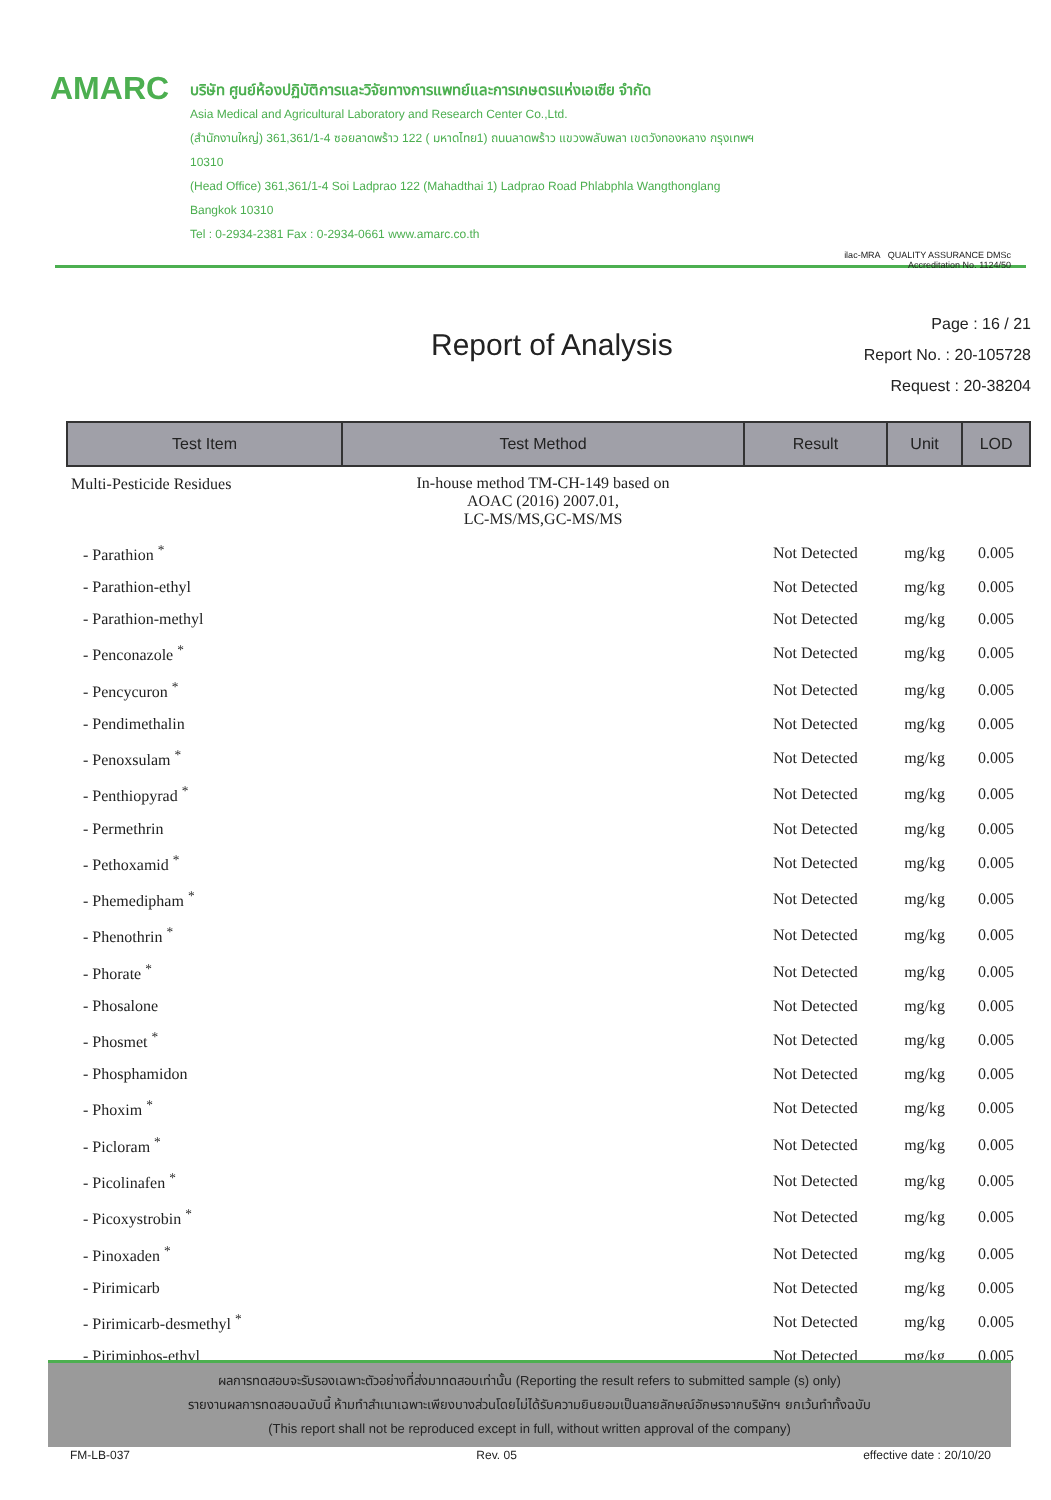AMARC
บริษัท ศูนย์ห้องปฏิบัติการและวิจัยทางการแพทย์และการเกษตรแห่งเอเซีย จำกัด
Asia Medical and Agricultural Laboratory and Research Center Co.,Ltd.
(สำนักงานใหญ่) 361,361/1-4 ซอยลาดพร้าว 122 ( มหาดไทย1) ถนนลาดพร้าว แขวงพลับพลา เขตวังทองหลาง กรุงเทพฯ 10310
(Head Office) 361,361/1-4 Soi Ladprao 122 (Mahadthai 1) Ladprao Road Phlabphla Wangthonglang Bangkok 10310
Tel : 0-2934-2381 Fax : 0-2934-0661 www.amarc.co.th
ilac-MRA QUALITY ASSURANCE DMSc
Accreditation No. 1124/50
Report of Analysis
Page : 16 / 21
Report No. : 20-105728
Request : 20-38204
| Test Item | Test Method | Result | Unit | LOD |
| --- | --- | --- | --- | --- |
| Multi-Pesticide Residues | In-house method TM-CH-149 based on AOAC (2016) 2007.01, LC-MS/MS,GC-MS/MS | | | |
| - Parathion <sup>*</sup> | | Not Detected | mg/kg | 0.005 |
| - Parathion-ethyl | | Not Detected | mg/kg | 0.005 |
| - Parathion-methyl | | Not Detected | mg/kg | 0.005 |
| - Penconazole <sup>*</sup> | | Not Detected | mg/kg | 0.005 |
| - Pencycuron <sup>*</sup> | | Not Detected | mg/kg | 0.005 |
| - Pendimethalin | | Not Detected | mg/kg | 0.005 |
| - Penoxsulam <sup>*</sup> | | Not Detected | mg/kg | 0.005 |
| - Penthiopyrad <sup>*</sup> | | Not Detected | mg/kg | 0.005 |
| - Permethrin | | Not Detected | mg/kg | 0.005 |
| - Pethoxamid <sup>*</sup> | | Not Detected | mg/kg | 0.005 |
| - Phemedipham <sup>*</sup> | | Not Detected | mg/kg | 0.005 |
| - Phenothrin <sup>*</sup> | | Not Detected | mg/kg | 0.005 |
| - Phorate <sup>*</sup> | | Not Detected | mg/kg | 0.005 |
| - Phosalone | | Not Detected | mg/kg | 0.005 |
| - Phosmet <sup>*</sup> | | Not Detected | mg/kg | 0.005 |
| - Phosphamidon | | Not Detected | mg/kg | 0.005 |
| - Phoxim <sup>*</sup> | | Not Detected | mg/kg | 0.005 |
| - Picloram <sup>*</sup> | | Not Detected | mg/kg | 0.005 |
| - Picolinafen <sup>*</sup> | | Not Detected | mg/kg | 0.005 |
| - Picoxystrobin <sup>*</sup> | | Not Detected | mg/kg | 0.005 |
| - Pinoxaden <sup>*</sup> | | Not Detected | mg/kg | 0.005 |
| - Pirimicarb | | Not Detected | mg/kg | 0.005 |
| - Pirimicarb-desmethyl <sup>*</sup> | | Not Detected | mg/kg | 0.005 |
| - Pirimiphos-ethyl | | Not Detected | mg/kg | 0.005 |
ผลการทดสอบจะรับรองเฉพาะตัวอย่างที่ส่งมาทดสอบเท่านั้น (Reporting the result refers to submitted sample (s) only)
รายงานผลการทดสอบฉบับนี้ ห้ามทำสำเนาเฉพาะเพียงบางส่วนโดยไม่ได้รับความยินยอมเป็นลายลักษณ์อักษรจากบริษัทฯ ยกเว้นทำทั้งฉบับ
(This report shall not be reproduced except in full, without written approval of the company)
FM-LB-037 Rev. 05 effective date : 20/10/20